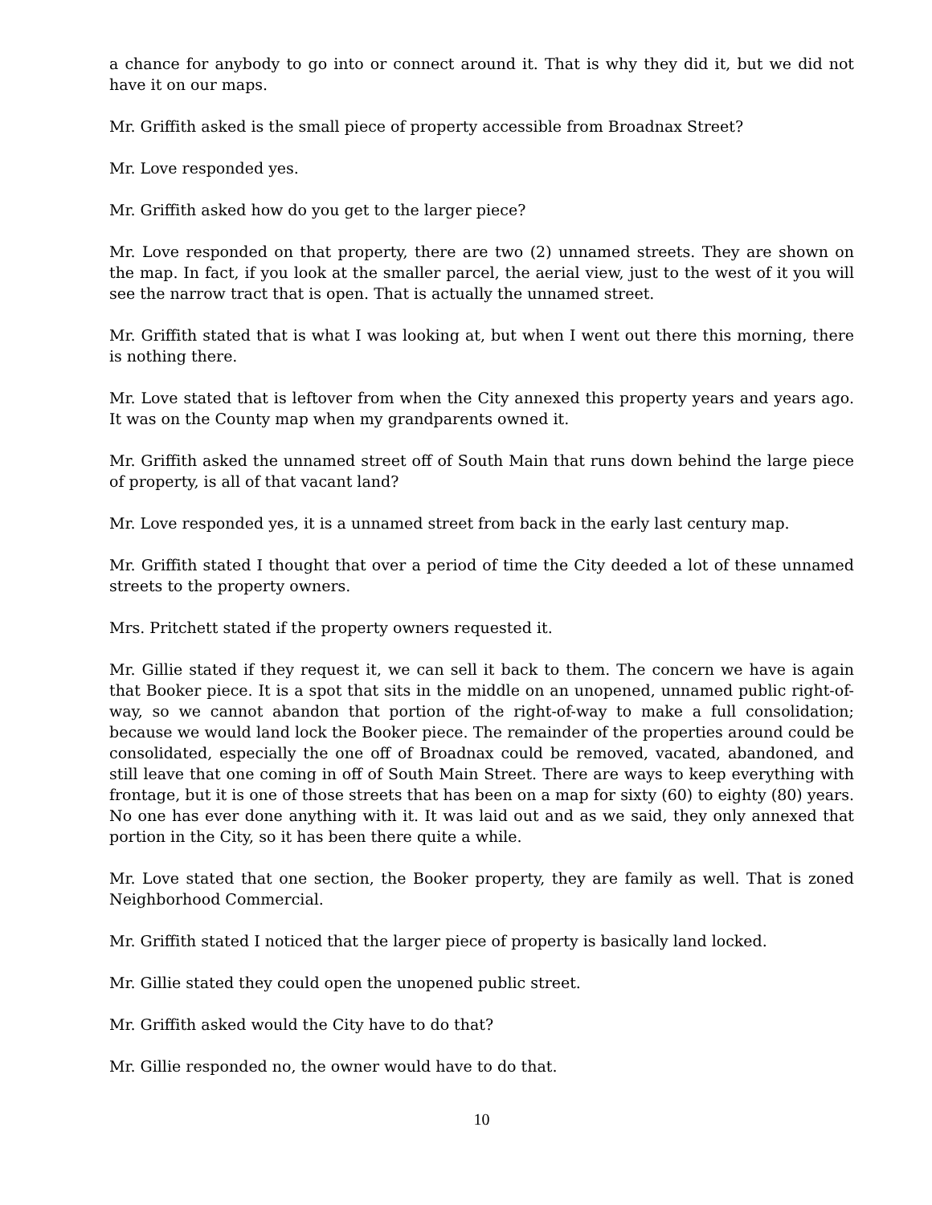a chance for anybody to go into or connect around it. That is why they did it, but we did not have it on our maps.
Mr. Griffith asked is the small piece of property accessible from Broadnax Street?
Mr. Love responded yes.
Mr. Griffith asked how do you get to the larger piece?
Mr. Love responded on that property, there are two (2) unnamed streets. They are shown on the map. In fact, if you look at the smaller parcel, the aerial view, just to the west of it you will see the narrow tract that is open. That is actually the unnamed street.
Mr. Griffith stated that is what I was looking at, but when I went out there this morning, there is nothing there.
Mr. Love stated that is leftover from when the City annexed this property years and years ago. It was on the County map when my grandparents owned it.
Mr. Griffith asked the unnamed street off of South Main that runs down behind the large piece of property, is all of that vacant land?
Mr. Love responded yes, it is a unnamed street from back in the early last century map.
Mr. Griffith stated I thought that over a period of time the City deeded a lot of these unnamed streets to the property owners.
Mrs. Pritchett stated if the property owners requested it.
Mr. Gillie stated if they request it, we can sell it back to them. The concern we have is again that Booker piece. It is a spot that sits in the middle on an unopened, unnamed public right-of-way, so we cannot abandon that portion of the right-of-way to make a full consolidation; because we would land lock the Booker piece. The remainder of the properties around could be consolidated, especially the one off of Broadnax could be removed, vacated, abandoned, and still leave that one coming in off of South Main Street. There are ways to keep everything with frontage, but it is one of those streets that has been on a map for sixty (60) to eighty (80) years. No one has ever done anything with it. It was laid out and as we said, they only annexed that portion in the City, so it has been there quite a while.
Mr. Love stated that one section, the Booker property, they are family as well. That is zoned Neighborhood Commercial.
Mr. Griffith stated I noticed that the larger piece of property is basically land locked.
Mr. Gillie stated they could open the unopened public street.
Mr. Griffith asked would the City have to do that?
Mr. Gillie responded no, the owner would have to do that.
10